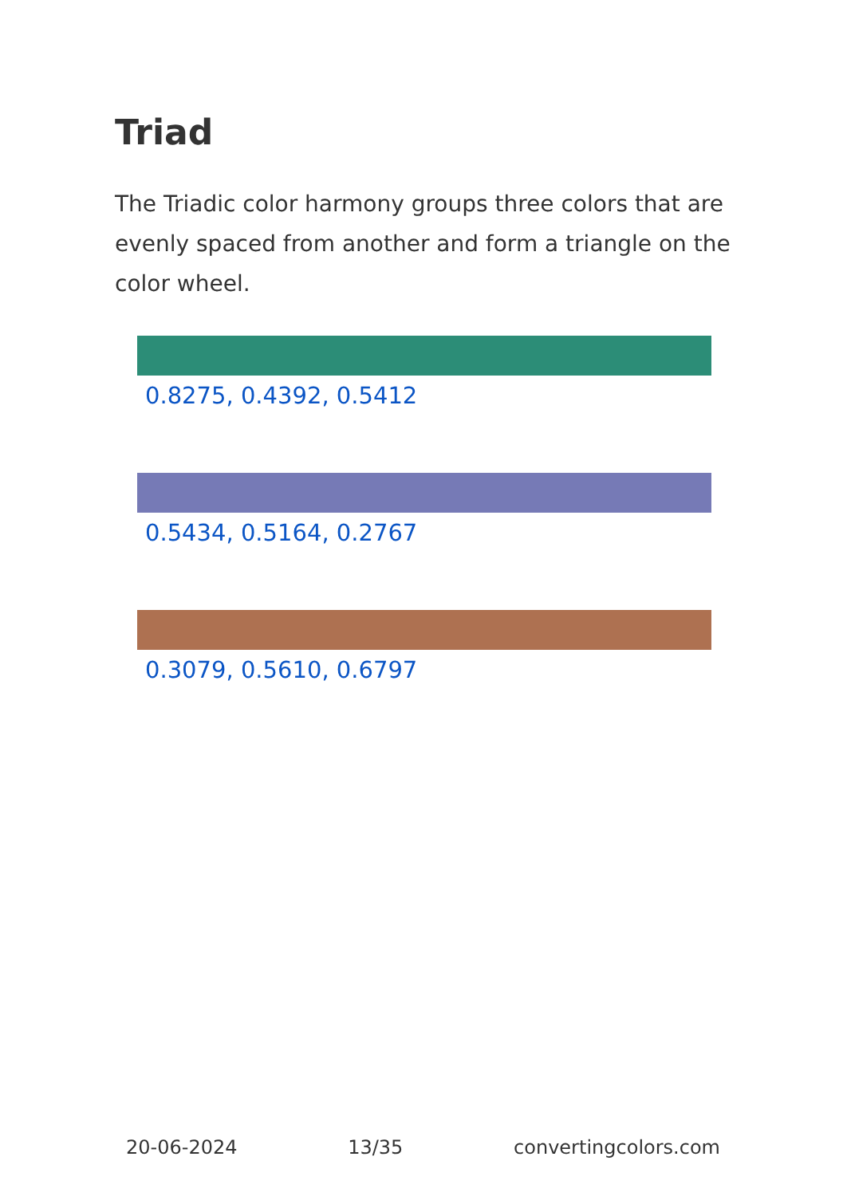Triad
The Triadic color harmony groups three colors that are evenly spaced from another and form a triangle on the color wheel.
0.8275, 0.4392, 0.5412
0.5434, 0.5164, 0.2767
0.3079, 0.5610, 0.6797
20-06-2024 13/35 convertingcolors.com